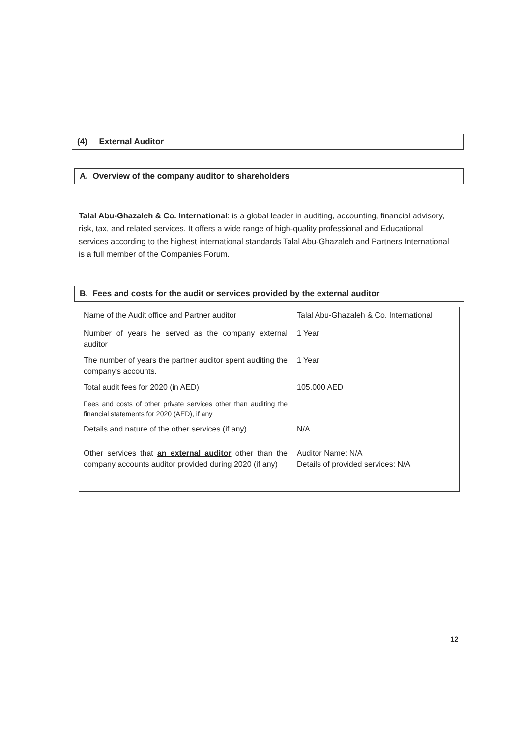(4) External Auditor
A. Overview of the company auditor to shareholders
Talal Abu-Ghazaleh & Co. International: is a global leader in auditing, accounting, financial advisory, risk, tax, and related services. It offers a wide range of high-quality professional and Educational services according to the highest international standards Talal Abu-Ghazaleh and Partners International is a full member of the Companies Forum.
B. Fees and costs for the audit or services provided by the external auditor
| Name of the Audit office and Partner auditor | Talal Abu-Ghazaleh & Co. International |
| Number of years he served as the company external auditor | 1 Year |
| The number of years the partner auditor spent auditing the company's accounts. | 1 Year |
| Total audit fees for 2020 (in AED) | 105.000 AED |
| Fees and costs of other private services other than auditing the financial statements for 2020 (AED), if any | |
| Details and nature of the other services (if any) | N/A |
| Other services that an external auditor other than the company accounts auditor provided during 2020 (if any) | Auditor Name: N/A Details of provided services: N/A |
12